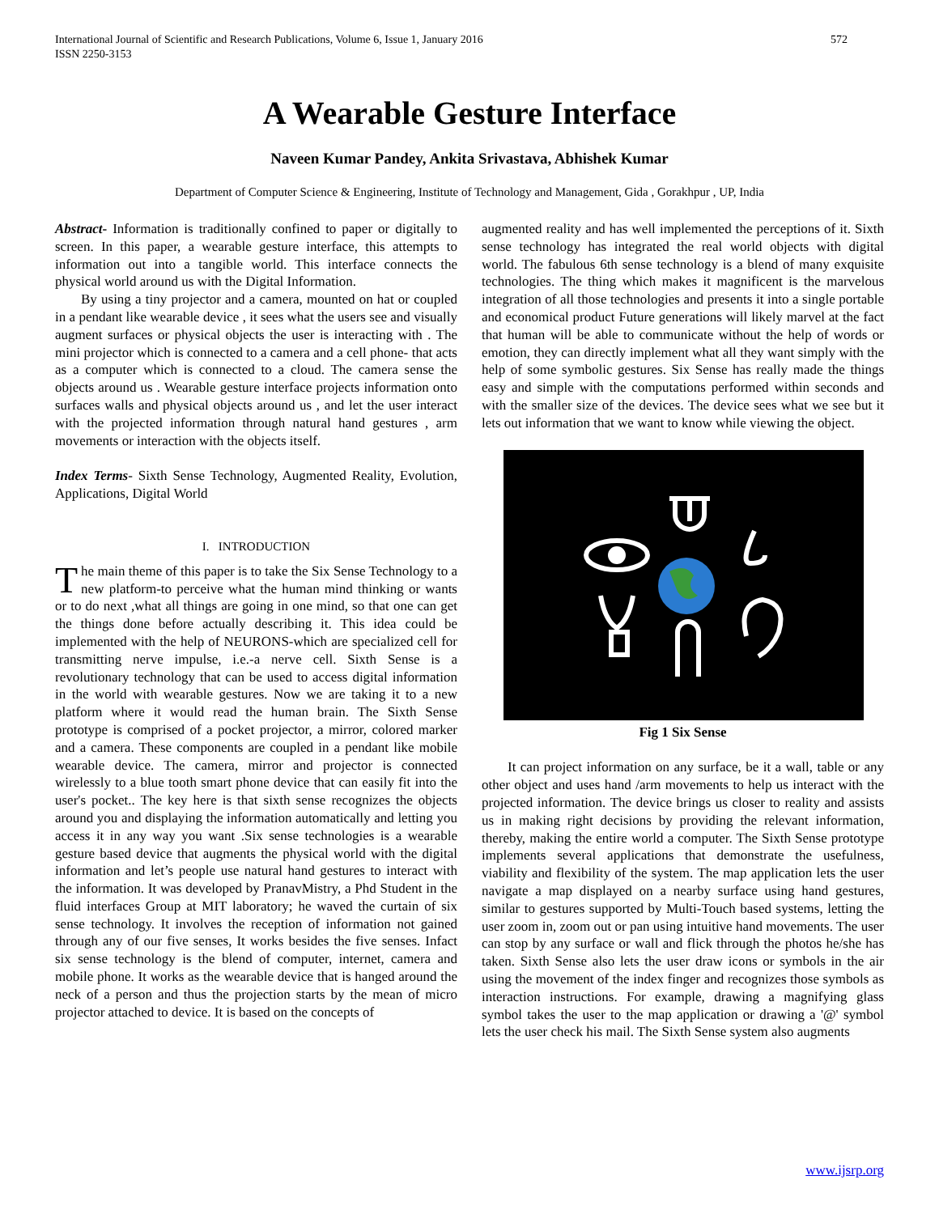International Journal of Scientific and Research Publications, Volume 6, Issue 1, January 2016
ISSN 2250-3153 572
A Wearable Gesture Interface
Naveen Kumar Pandey, Ankita Srivastava, Abhishek Kumar
Department of Computer Science & Engineering, Institute of Technology and Management, Gida , Gorakhpur , UP, India
Abstract- Information is traditionally confined to paper or digitally to screen. In this paper, a wearable gesture interface, this attempts to information out into a tangible world. This interface connects the physical world around us with the Digital Information.
By using a tiny projector and a camera, mounted on hat or coupled in a pendant like wearable device , it sees what the users see and visually augment surfaces or physical objects the user is interacting with . The mini projector which is connected to a camera and a cell phone- that acts as a computer which is connected to a cloud. The camera sense the objects around us . Wearable gesture interface projects information onto surfaces walls and physical objects around us , and let the user interact with the projected information through natural hand gestures , arm movements or interaction with the objects itself.
Index Terms- Sixth Sense Technology, Augmented Reality, Evolution, Applications, Digital World
I. INTRODUCTION
The main theme of this paper is to take the Six Sense Technology to a new platform-to perceive what the human mind thinking or wants or to do next ,what all things are going in one mind, so that one can get the things done before actually describing it. This idea could be implemented with the help of NEURONS-which are specialized cell for transmitting nerve impulse, i.e.-a nerve cell. Sixth Sense is a revolutionary technology that can be used to access digital information in the world with wearable gestures. Now we are taking it to a new platform where it would read the human brain. The Sixth Sense prototype is comprised of a pocket projector, a mirror, colored marker and a camera. These components are coupled in a pendant like mobile wearable device. The camera, mirror and projector is connected wirelessly to a blue tooth smart phone device that can easily fit into the user's pocket.. The key here is that sixth sense recognizes the objects around you and displaying the information automatically and letting you access it in any way you want .Six sense technologies is a wearable gesture based device that augments the physical world with the digital information and let’s people use natural hand gestures to interact with the information. It was developed by PranavMistry, a Phd Student in the fluid interfaces Group at MIT laboratory; he waved the curtain of six sense technology. It involves the reception of information not gained through any of our five senses, It works besides the five senses. Infact six sense technology is the blend of computer, internet, camera and mobile phone. It works as the wearable device that is hanged around the neck of a person and thus the projection starts by the mean of micro projector attached to device. It is based on the concepts of
augmented reality and has well implemented the perceptions of it. Sixth sense technology has integrated the real world objects with digital world. The fabulous 6th sense technology is a blend of many exquisite technologies. The thing which makes it magnificent is the marvelous integration of all those technologies and presents it into a single portable and economical product Future generations will likely marvel at the fact that human will be able to communicate without the help of words or emotion, they can directly implement what all they want simply with the help of some symbolic gestures. Six Sense has really made the things easy and simple with the computations performed within seconds and with the smaller size of the devices. The device sees what we see but it lets out information that we want to know while viewing the object.
Fig 1 Six Sense
It can project information on any surface, be it a wall, table or any other object and uses hand /arm movements to help us interact with the projected information. The device brings us closer to reality and assists us in making right decisions by providing the relevant information, thereby, making the entire world a computer. The Sixth Sense prototype implements several applications that demonstrate the usefulness, viability and flexibility of the system. The map application lets the user navigate a map displayed on a nearby surface using hand gestures, similar to gestures supported by Multi-Touch based systems, letting the user zoom in, zoom out or pan using intuitive hand movements. The user can stop by any surface or wall and flick through the photos he/she has taken. Sixth Sense also lets the user draw icons or symbols in the air using the movement of the index finger and recognizes those symbols as interaction instructions. For example, drawing a magnifying glass symbol takes the user to the map application or drawing a '@' symbol lets the user check his mail. The Sixth Sense system also augments
www.ijsrp.org